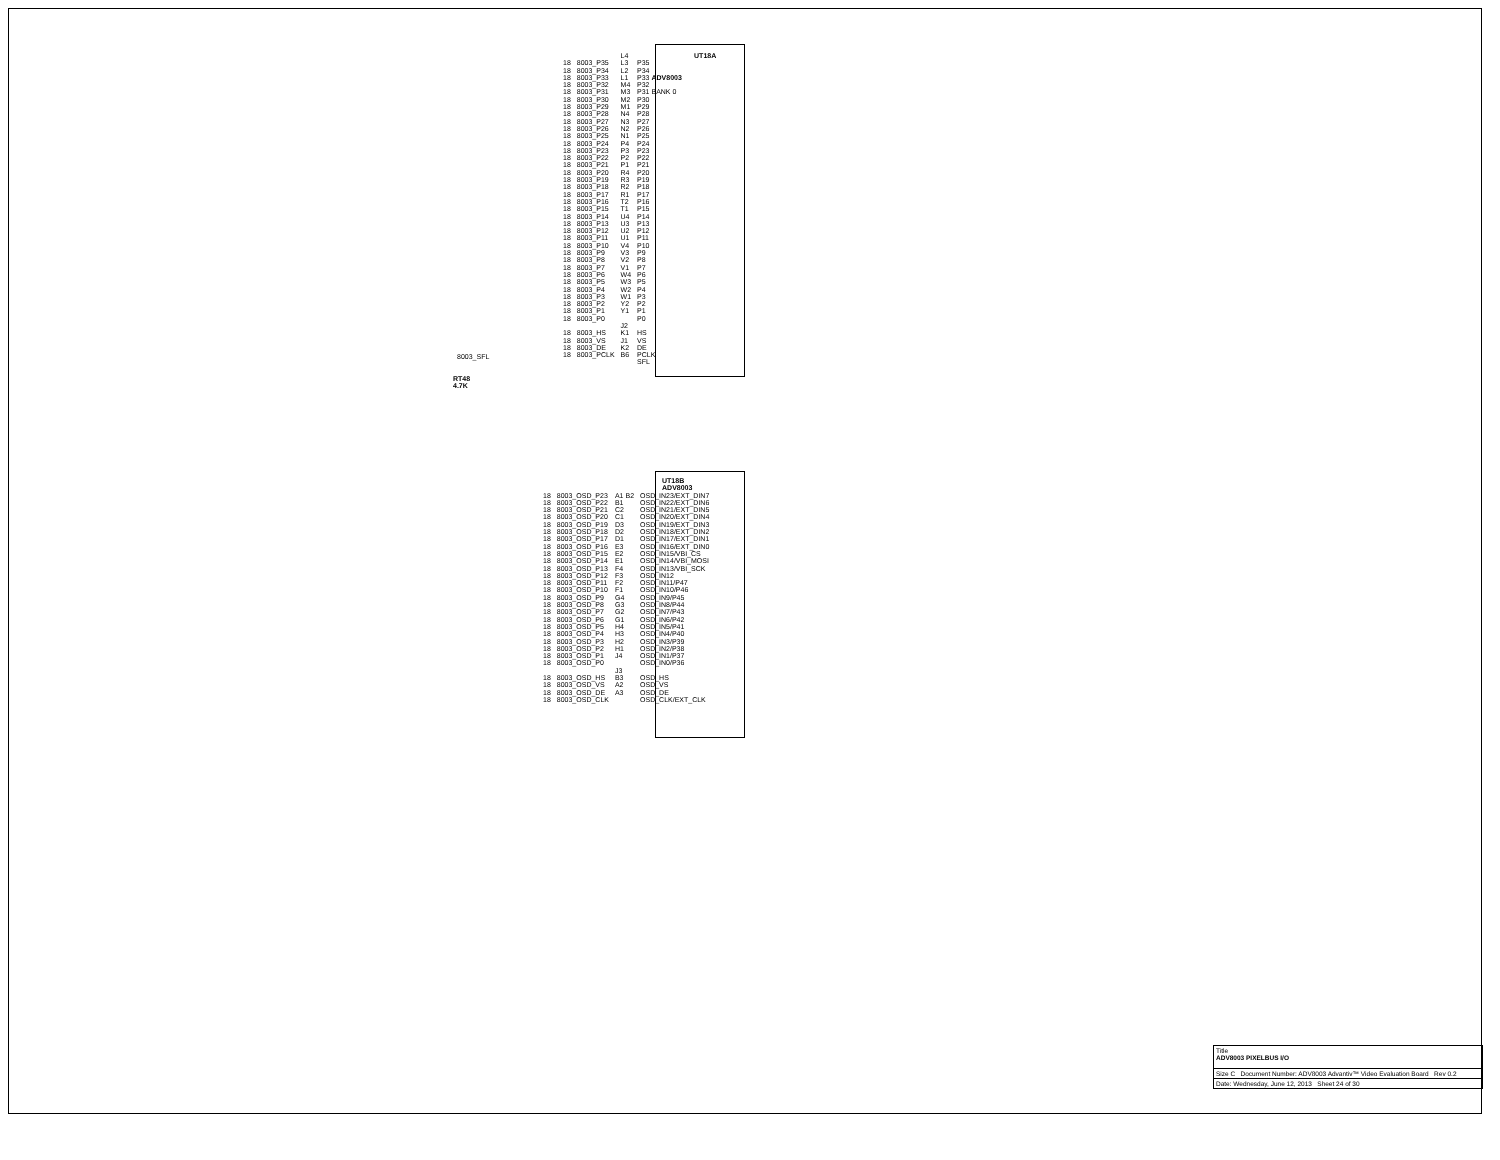| | | L4 | UT18A |
| 18 | 8003_P35 | L3 | P35 |
| 18 | 8003_P34 | L2 | P34 |
| 18 | 8003_P33 | L1 | P33 ADV8003 |
| 18 | 8003_P32 | M4 | P32 |
| 18 | 8003_P31 | M3 | P31 BANK 0 |
| 18 | 8003_P30 | M2 | P30 |
| 18 | 8003_P29 | M1 | P29 |
| 18 | 8003_P28 | N4 | P28 |
| 18 | 8003_P27 | N3 | P27 |
| 18 | 8003_P26 | N2 | P26 |
| 18 | 8003_P25 | N1 | P25 |
| 18 | 8003_P24 | P4 | P24 |
| 18 | 8003_P23 | P3 | P23 |
| 18 | 8003_P22 | P2 | P22 |
| 18 | 8003_P21 | P1 | P21 |
| 18 | 8003_P20 | R4 | P20 |
| 18 | 8003_P19 | R3 | P19 |
| 18 | 8003_P18 | R2 | P18 |
| 18 | 8003_P17 | R1 | P17 |
| 18 | 8003_P16 | T2 | P16 |
| 18 | 8003_P15 | T1 | P15 |
| 18 | 8003_P14 | U4 | P14 |
| 18 | 8003_P13 | U3 | P13 |
| 18 | 8003_P12 | U2 | P12 |
| 18 | 8003_P11 | U1 | P11 |
| 18 | 8003_P10 | V4 | P10 |
| 18 | 8003_P9 | V3 | P9 |
| 18 | 8003_P8 | V2 | P8 |
| 18 | 8003_P7 | V1 | P7 |
| 18 | 8003_P6 | W4 | P6 |
| 18 | 8003_P5 | W3 | P5 |
| 18 | 8003_P4 | W2 | P4 |
| 18 | 8003_P3 | W1 | P3 |
| 18 | 8003_P2 | Y2 | P2 |
| 18 | 8003_P1 | Y1 | P1 |
| 18 | 8003_P0 | | P0 |
| | | J2 | |
| 18 | 8003_HS | K1 | HS |
| 18 | 8003_VS | J1 | VS |
| 18 | 8003_DE | K2 | DE |
| 18 | 8003_PCLK | B6 | PCLK |
| | | | SFL |
8003_SFL
RT48
4.7K
| | | | UT18B |
| | | | ADV8003 |
| 18 | 8003_OSD_P23 | A1 B2 | OSD_IN23/EXT_DIN7 |
| 18 | 8003_OSD_P22 | B1 | OSD_IN22/EXT_DIN6 |
| 18 | 8003_OSD_P21 | C2 | OSD_IN21/EXT_DIN5 |
| 18 | 8003_OSD_P20 | C1 | OSD_IN20/EXT_DIN4 |
| 18 | 8003_OSD_P19 | D3 | OSD_IN19/EXT_DIN3 |
| 18 | 8003_OSD_P18 | D2 | OSD_IN18/EXT_DIN2 |
| 18 | 8003_OSD_P17 | D1 | OSD_IN17/EXT_DIN1 |
| 18 | 8003_OSD_P16 | E3 | OSD_IN16/EXT_DIN0 |
| 18 | 8003_OSD_P15 | E2 | OSD_IN15/VBI_CS |
| 18 | 8003_OSD_P14 | E1 | OSD_IN14/VBI_MOSI |
| 18 | 8003_OSD_P13 | F4 | OSD_IN13/VBI_SCK |
| 18 | 8003_OSD_P12 | F3 | OSD_IN12 |
| 18 | 8003_OSD_P11 | F2 | OSD_IN11/P47 |
| 18 | 8003_OSD_P10 | F1 | OSD_IN10/P46 |
| 18 | 8003_OSD_P9 | G4 | OSD_IN9/P45 |
| 18 | 8003_OSD_P8 | G3 | OSD_IN8/P44 |
| 18 | 8003_OSD_P7 | G2 | OSD_IN7/P43 |
| 18 | 8003_OSD_P6 | G1 | OSD_IN6/P42 |
| 18 | 8003_OSD_P5 | H4 | OSD_IN5/P41 |
| 18 | 8003_OSD_P4 | H3 | OSD_IN4/P40 |
| 18 | 8003_OSD_P3 | H2 | OSD_IN3/P39 |
| 18 | 8003_OSD_P2 | H1 | OSD_IN2/P38 |
| 18 | 8003_OSD_P1 | J4 | OSD_IN1/P37 |
| 18 | 8003_OSD_P0 | | OSD_IN0/P36 |
| | | J3 | |
| 18 | 8003_OSD_HS | B3 | OSD_HS |
| 18 | 8003_OSD_VS | A2 | OSD_VS |
| 18 | 8003_OSD_DE | A3 | OSD_DE |
| 18 | 8003_OSD_CLK | | OSD_CLK/EXT_CLK |
Title
ADV8003 PIXELBUS I/O
Size C Document Number: ADV8003 Advantiv™ Video Evaluation Board Rev 0.2
Date: Wednesday, June 12, 2013 Sheet 24 of 30